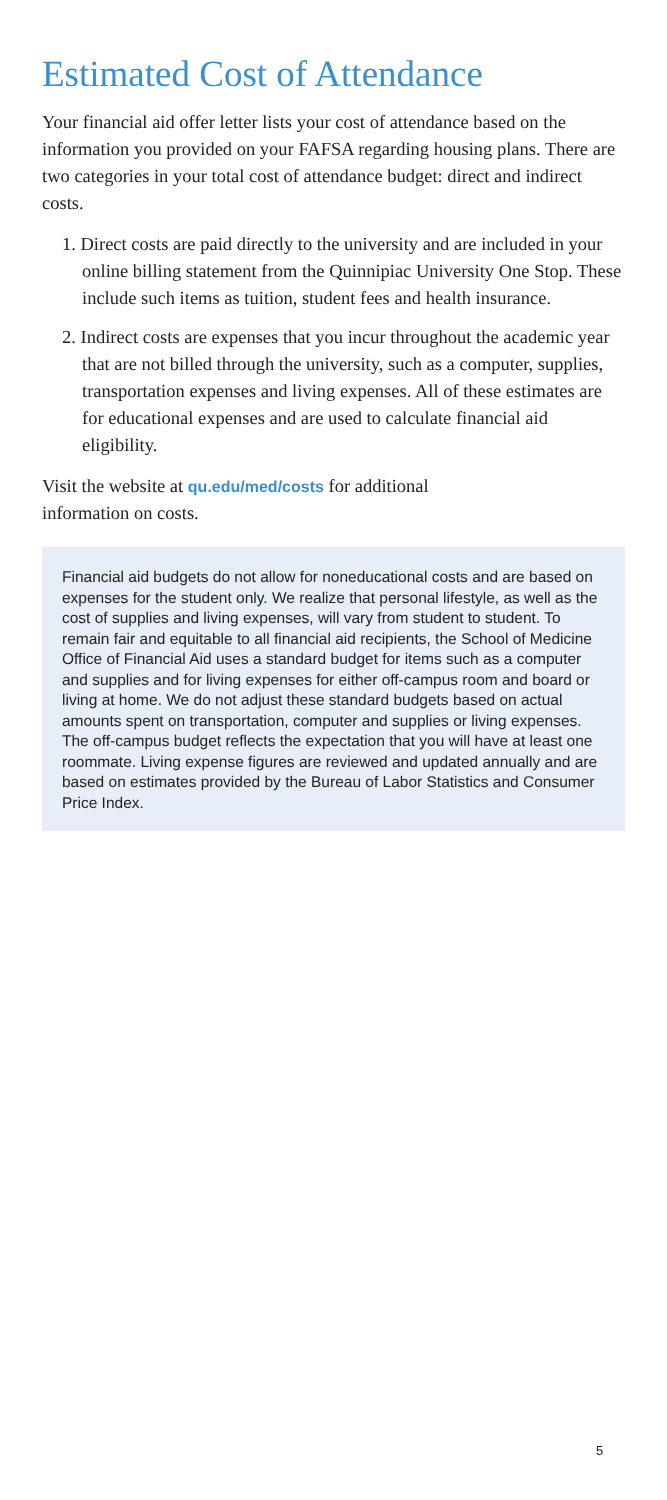Estimated Cost of Attendance
Your financial aid offer letter lists your cost of attendance based on the information you provided on your FAFSA regarding housing plans. There are two categories in your total cost of attendance budget: direct and indirect costs.
1. Direct costs are paid directly to the university and are included in your online billing statement from the Quinnipiac University One Stop. These include such items as tuition, student fees and health insurance.
2. Indirect costs are expenses that you incur throughout the academic year that are not billed through the university, such as a computer, supplies, transportation expenses and living expenses. All of these estimates are for educational expenses and are used to calculate financial aid eligibility.
Visit the website at qu.edu/med/costs for additional
information on costs.
Financial aid budgets do not allow for noneducational costs and are based on expenses for the student only. We realize that personal lifestyle, as well as the cost of supplies and living expenses, will vary from student to student. To remain fair and equitable to all financial aid recipients, the School of Medicine Office of Financial Aid uses a standard budget for items such as a computer and supplies and for living expenses for either off-campus room and board or living at home. We do not adjust these standard budgets based on actual amounts spent on transportation, computer and supplies or living expenses. The off-campus budget reflects the expectation that you will have at least one roommate. Living expense figures are reviewed and updated annually and are based on estimates provided by the Bureau of Labor Statistics and Consumer Price Index.
5